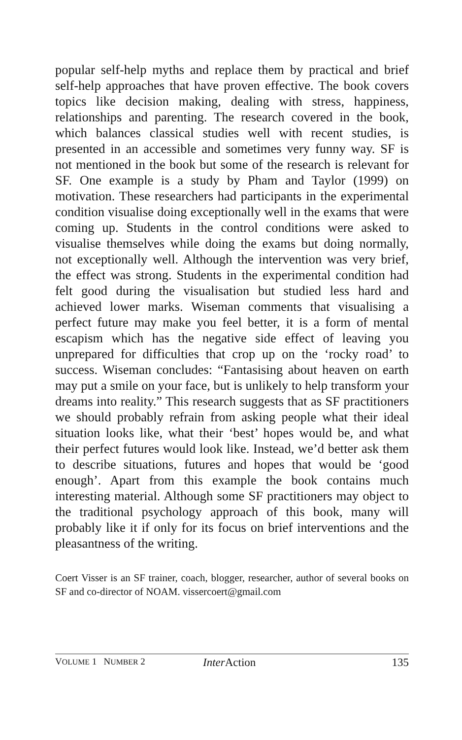popular self-help myths and replace them by practical and brief self-help approaches that have proven effective. The book covers topics like decision making, dealing with stress, happiness, relationships and parenting. The research covered in the book, which balances classical studies well with recent studies, is presented in an accessible and sometimes very funny way. SF is not mentioned in the book but some of the research is relevant for SF. One example is a study by Pham and Taylor (1999) on motivation. These researchers had participants in the experimental condition visualise doing exceptionally well in the exams that were coming up. Students in the control conditions were asked to visualise themselves while doing the exams but doing normally, not exceptionally well. Although the intervention was very brief, the effect was strong. Students in the experimental condition had felt good during the visualisation but studied less hard and achieved lower marks. Wiseman comments that visualising a perfect future may make you feel better, it is a form of mental escapism which has the negative side effect of leaving you unprepared for difficulties that crop up on the ‘rocky road’ to success. Wiseman concludes: “Fantasising about heaven on earth may put a smile on your face, but is unlikely to help transform your dreams into reality.” This research suggests that as SF practitioners we should probably refrain from asking people what their ideal situation looks like, what their ‘best’ hopes would be, and what their perfect futures would look like. Instead, we’d better ask them to describe situations, futures and hopes that would be ‘good enough’. Apart from this example the book contains much interesting material. Although some SF practitioners may object to the traditional psychology approach of this book, many will probably like it if only for its focus on brief interventions and the pleasantness of the writing.
Coert Visser is an SF trainer, coach, blogger, researcher, author of several books on SF and co-director of NOAM. vissercoert@gmail.com
VOLUME 1 NUMBER 2 Inter Action 135